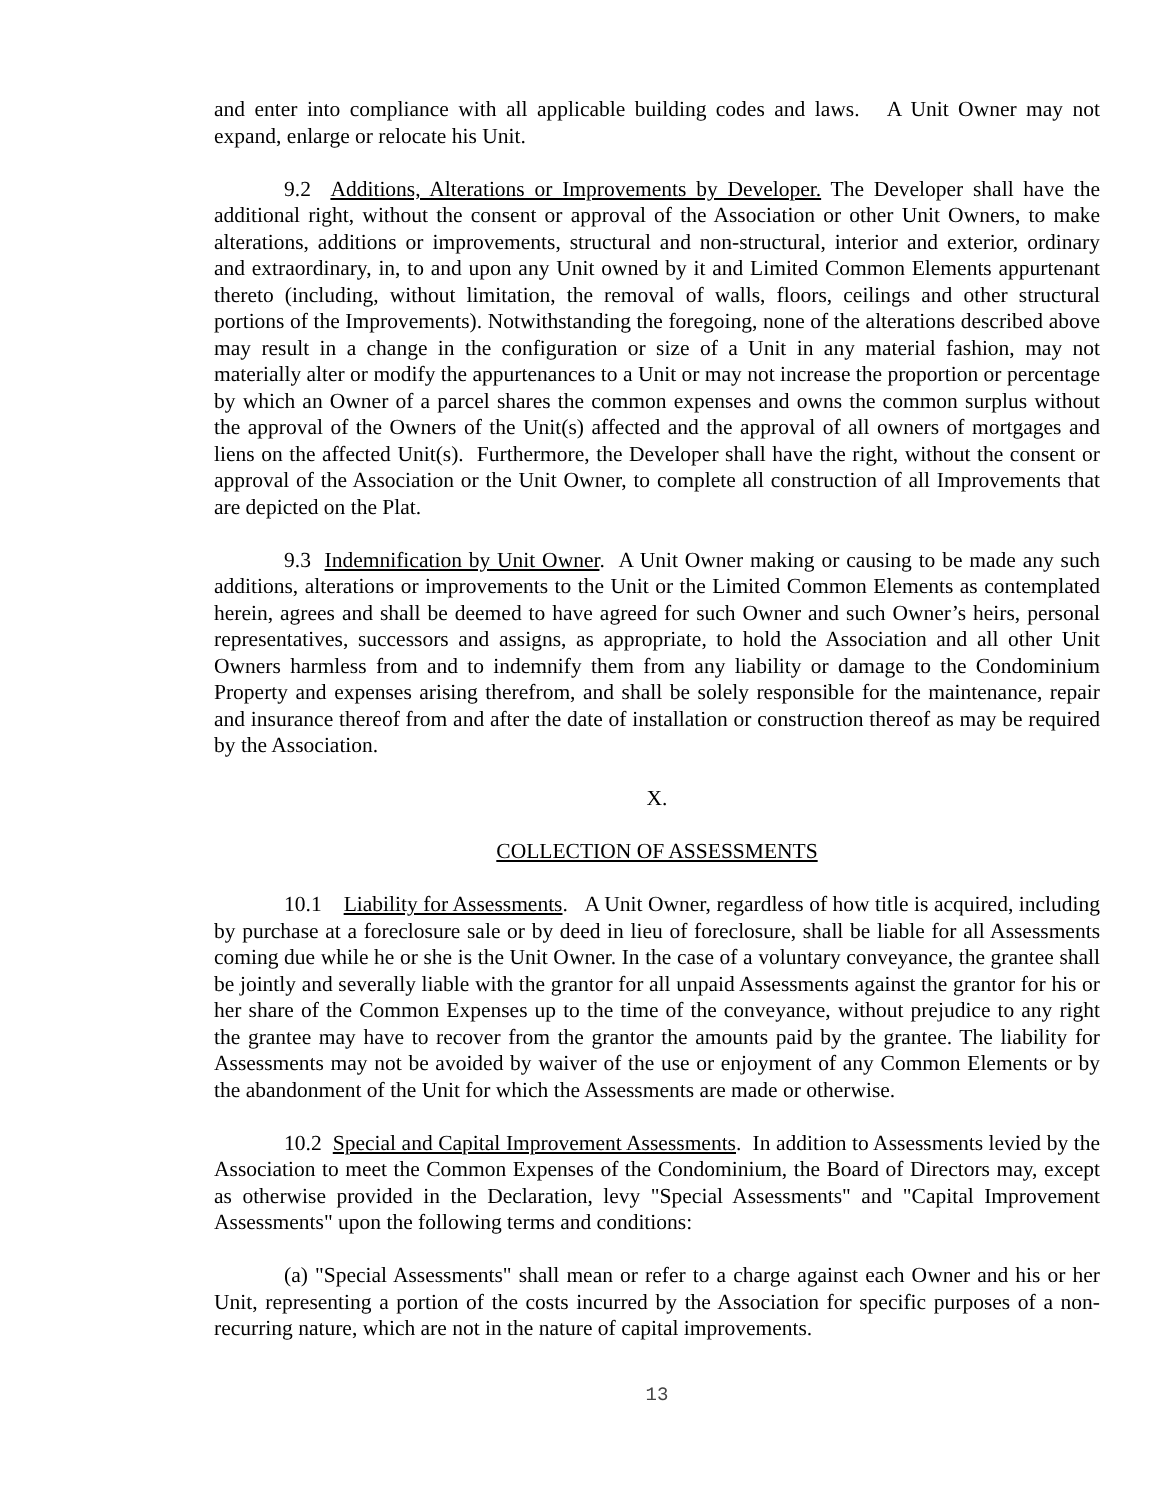and enter into compliance with all applicable building codes and laws. A Unit Owner may not expand, enlarge or relocate his Unit.
9.2 Additions, Alterations or Improvements by Developer. The Developer shall have the additional right, without the consent or approval of the Association or other Unit Owners, to make alterations, additions or improvements, structural and non-structural, interior and exterior, ordinary and extraordinary, in, to and upon any Unit owned by it and Limited Common Elements appurtenant thereto (including, without limitation, the removal of walls, floors, ceilings and other structural portions of the Improvements). Notwithstanding the foregoing, none of the alterations described above may result in a change in the configuration or size of a Unit in any material fashion, may not materially alter or modify the appurtenances to a Unit or may not increase the proportion or percentage by which an Owner of a parcel shares the common expenses and owns the common surplus without the approval of the Owners of the Unit(s) affected and the approval of all owners of mortgages and liens on the affected Unit(s). Furthermore, the Developer shall have the right, without the consent or approval of the Association or the Unit Owner, to complete all construction of all Improvements that are depicted on the Plat.
9.3 Indemnification by Unit Owner. A Unit Owner making or causing to be made any such additions, alterations or improvements to the Unit or the Limited Common Elements as contemplated herein, agrees and shall be deemed to have agreed for such Owner and such Owner’s heirs, personal representatives, successors and assigns, as appropriate, to hold the Association and all other Unit Owners harmless from and to indemnify them from any liability or damage to the Condominium Property and expenses arising therefrom, and shall be solely responsible for the maintenance, repair and insurance thereof from and after the date of installation or construction thereof as may be required by the Association.
X.
COLLECTION OF ASSESSMENTS
10.1 Liability for Assessments. A Unit Owner, regardless of how title is acquired, including by purchase at a foreclosure sale or by deed in lieu of foreclosure, shall be liable for all Assessments coming due while he or she is the Unit Owner. In the case of a voluntary conveyance, the grantee shall be jointly and severally liable with the grantor for all unpaid Assessments against the grantor for his or her share of the Common Expenses up to the time of the conveyance, without prejudice to any right the grantee may have to recover from the grantor the amounts paid by the grantee. The liability for Assessments may not be avoided by waiver of the use or enjoyment of any Common Elements or by the abandonment of the Unit for which the Assessments are made or otherwise.
10.2 Special and Capital Improvement Assessments. In addition to Assessments levied by the Association to meet the Common Expenses of the Condominium, the Board of Directors may, except as otherwise provided in the Declaration, levy "Special Assessments" and "Capital Improvement Assessments" upon the following terms and conditions:
(a) "Special Assessments" shall mean or refer to a charge against each Owner and his or her Unit, representing a portion of the costs incurred by the Association for specific purposes of a non-recurring nature, which are not in the nature of capital improvements.
13